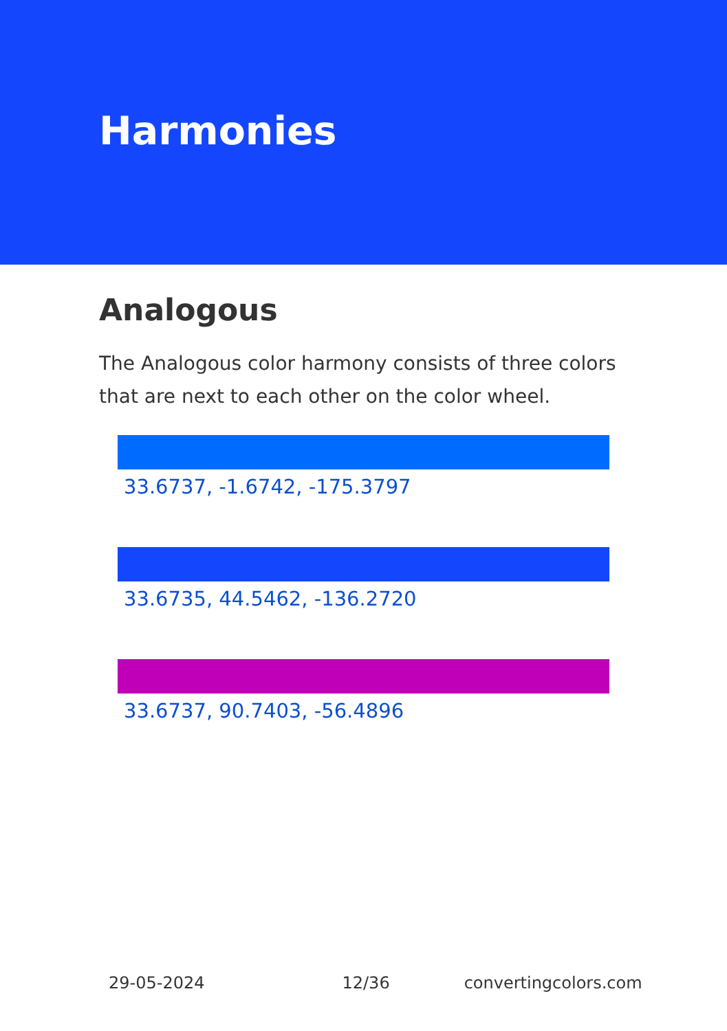Harmonies
Analogous
The Analogous color harmony consists of three colors that are next to each other on the color wheel.
33.6737, -1.6742, -175.3797
33.6735, 44.5462, -136.2720
33.6737, 90.7403, -56.4896
29-05-2024 12/36 convertingcolors.com